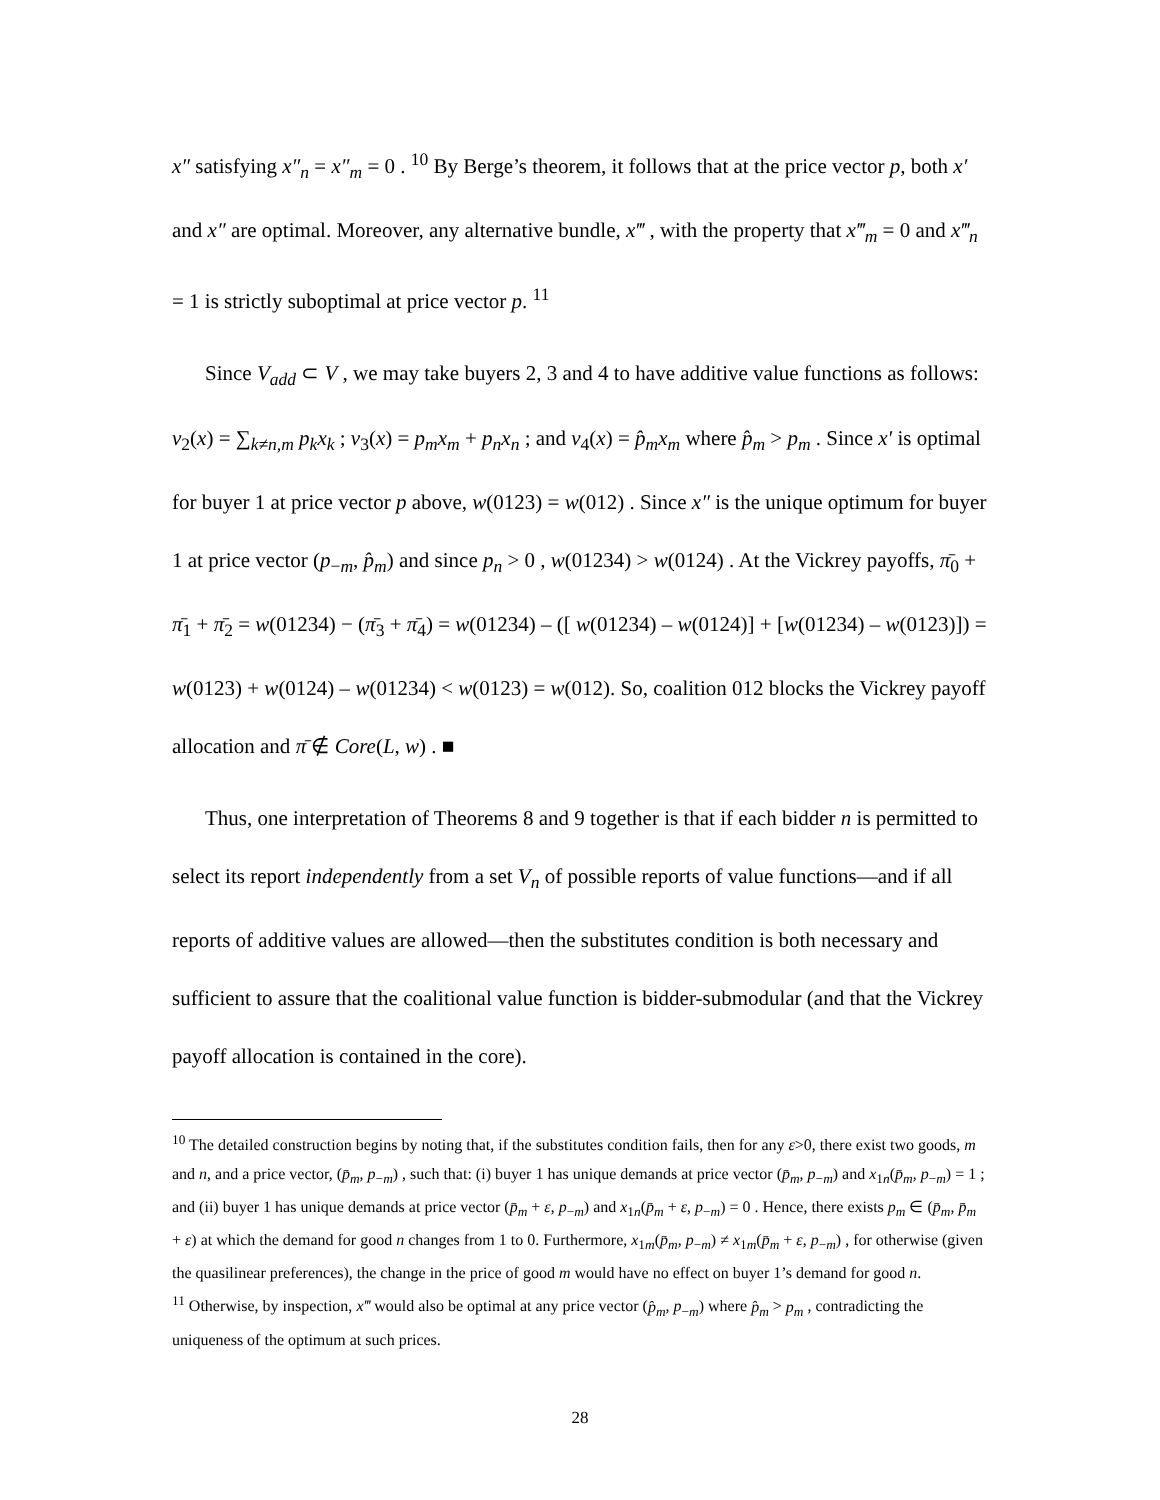x″ satisfying x″<sub>n</sub> = x″<sub>m</sub> = 0 . <sup>10</sup> By Berge’s theorem, it follows that at the price vector p, both x′ and x″ are optimal. Moreover, any alternative bundle, x‴ , with the property that x‴<sub>m</sub> = 0 and x‴<sub>n</sub> = 1 is strictly suboptimal at price vector p. <sup>11</sup>
Since V<sub>add</sub> ⊂ V , we may take buyers 2, 3 and 4 to have additive value functions as follows: v<sub>2</sub>(x) = ∑<sub>k≠n,m</sub> p<sub>k</sub>x<sub>k</sub> ; v<sub>3</sub>(x) = p<sub>m</sub>x<sub>m</sub> + p<sub>n</sub>x<sub>n</sub> ; and v<sub>4</sub>(x) = p̂<sub>m</sub>x<sub>m</sub> where p̂<sub>m</sub> > p<sub>m</sub> . Since x′ is optimal for buyer 1 at price vector p above, w(0123) = w(012) . Since x″ is the unique optimum for buyer 1 at price vector (p<sub>−m</sub>, p̂<sub>m</sub>) and since p<sub>n</sub> > 0 , w(01234) > w(0124) . At the Vickrey payoffs, π̄<sub>0</sub> + π̄<sub>1</sub> + π̄<sub>2</sub> = w(01234) − (π̄<sub>3</sub> + π̄<sub>4</sub>) = w(01234) – ([ w(01234) – w(0124)] + [w(01234) – w(0123)]) = w(0123) + w(0124) – w(01234) < w(0123) = w(012). So, coalition 012 blocks the Vickrey payoff allocation and π̄ ∉ Core(L, w) . ■
Thus, one interpretation of Theorems 8 and 9 together is that if each bidder n is permitted to select its report independently from a set V<sub>n</sub> of possible reports of value functions—and if all reports of additive values are allowed—then the substitutes condition is both necessary and sufficient to assure that the coalitional value function is bidder-submodular (and that the Vickrey payoff allocation is contained in the core).
<sup>10</sup> The detailed construction begins by noting that, if the substitutes condition fails, then for any ε>0, there exist two goods, m and n, and a price vector, (p̄<sub>m</sub>, p<sub>−m</sub>) , such that: (i) buyer 1 has unique demands at price vector (p̄<sub>m</sub>, p<sub>−m</sub>) and x<sub>1n</sub>(p̄<sub>m</sub>, p<sub>−m</sub>) = 1 ; and (ii) buyer 1 has unique demands at price vector (p̄<sub>m</sub> + ε, p<sub>−m</sub>) and x<sub>1n</sub>(p̄<sub>m</sub> + ε, p<sub>−m</sub>) = 0 . Hence, there exists p<sub>m</sub> ∈ (p̄<sub>m</sub>, p̄<sub>m</sub> + ε) at which the demand for good n changes from 1 to 0. Furthermore, x<sub>1m</sub>(p̄<sub>m</sub>, p<sub>−m</sub>) ≠ x<sub>1m</sub>(p̄<sub>m</sub> + ε, p<sub>−m</sub>) , for otherwise (given the quasilinear preferences), the change in the price of good m would have no effect on buyer 1’s demand for good n.
<sup>11</sup> Otherwise, by inspection, x‴ would also be optimal at any price vector (p̂<sub>m</sub>, p<sub>−m</sub>) where p̂<sub>m</sub> > p<sub>m</sub> , contradicting the uniqueness of the optimum at such prices.
28